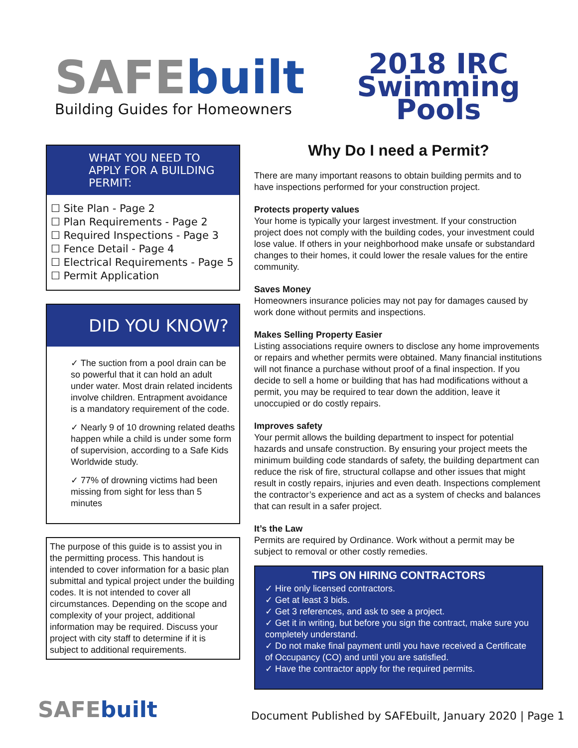SAFEbuilt
Building Guides for Homeowners
2018 IRC
Swimming
Pools
WHAT YOU NEED TO APPLY FOR A BUILDING PERMIT:
☐ Site Plan - Page 2
☐ Plan Requirements - Page 2
☐ Required Inspections - Page 3
☐ Fence Detail - Page 4
☐ Electrical Requirements - Page 5
☐ Permit Application
DID YOU KNOW?
✓ The suction from a pool drain can be so powerful that it can hold an adult under water. Most drain related incidents involve children. Entrapment avoidance is a mandatory requirement of the code.
✓ Nearly 9 of 10 drowning related deaths happen while a child is under some form of supervision, according to a Safe Kids Worldwide study.
✓ 77% of drowning victims had been missing from sight for less than 5 minutes
The purpose of this guide is to assist you in the permitting process. This handout is intended to cover information for a basic plan submittal and typical project under the building codes. It is not intended to cover all circumstances. Depending on the scope and complexity of your project, additional information may be required. Discuss your project with city staff to determine if it is subject to additional requirements.
Why Do I need a Permit?
There are many important reasons to obtain building permits and to have inspections performed for your construction project.
Protects property values
Your home is typically your largest investment. If your construction project does not comply with the building codes, your investment could lose value. If others in your neighborhood make unsafe or substandard changes to their homes, it could lower the resale values for the entire community.
Saves Money
Homeowners insurance policies may not pay for damages caused by work done without permits and inspections.
Makes Selling Property Easier
Listing associations require owners to disclose any home improvements or repairs and whether permits were obtained. Many financial institutions will not finance a purchase without proof of a final inspection. If you decide to sell a home or building that has had modifications without a permit, you may be required to tear down the addition, leave it unoccupied or do costly repairs.
Improves safety
Your permit allows the building department to inspect for potential hazards and unsafe construction. By ensuring your project meets the minimum building code standards of safety, the building department can reduce the risk of fire, structural collapse and other issues that might result in costly repairs, injuries and even death. Inspections complement the contractor’s experience and act as a system of checks and balances that can result in a safer project.
It’s the Law
Permits are required by Ordinance. Work without a permit may be subject to removal or other costly remedies.
TIPS ON HIRING CONTRACTORS
✓ Hire only licensed contractors.
✓ Get at least 3 bids.
✓ Get 3 references, and ask to see a project.
✓ Get it in writing, but before you sign the contract, make sure you completely understand.
✓ Do not make final payment until you have received a Certificate of Occupancy (CO) and until you are satisfied.
✓ Have the contractor apply for the required permits.
SAFEbuilt
Document Published by SAFEbuilt, January 2020 | Page 1